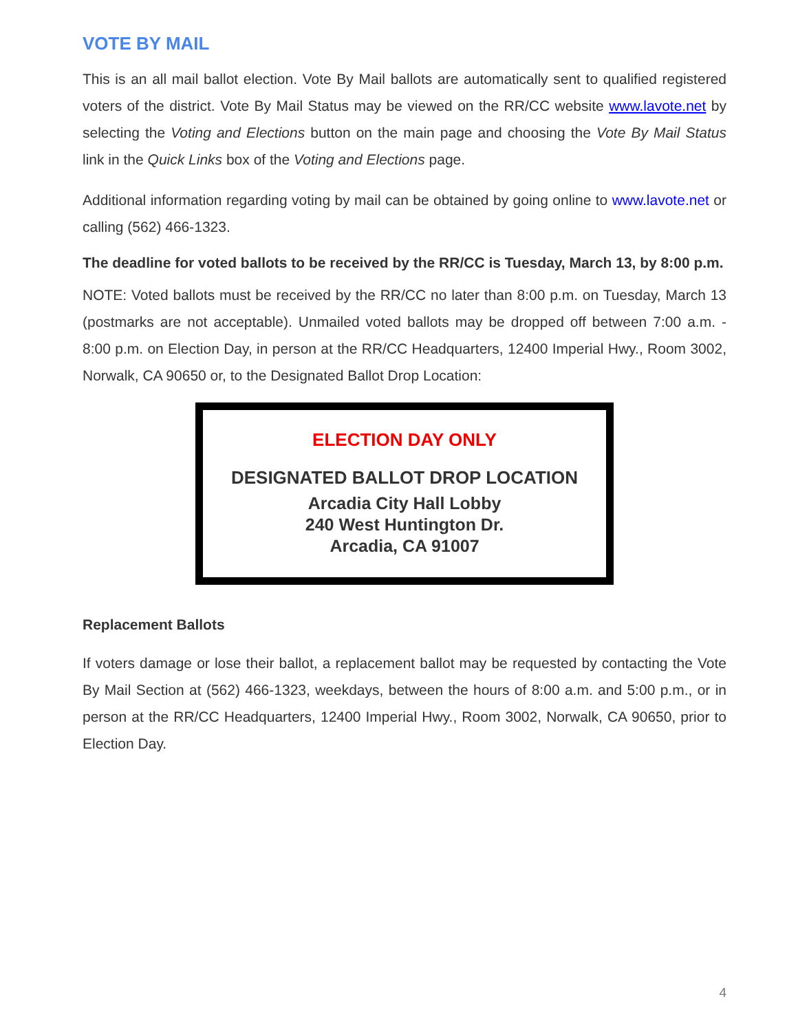VOTE BY MAIL
This is an all mail ballot election. Vote By Mail ballots are automatically sent to qualified registered voters of the district. Vote By Mail Status may be viewed on the RR/CC website www.lavote.net by selecting the Voting and Elections button on the main page and choosing the Vote By Mail Status link in the Quick Links box of the Voting and Elections page.
Additional information regarding voting by mail can be obtained by going online to www.lavote.net or calling (562) 466-1323.
The deadline for voted ballots to be received by the RR/CC is Tuesday, March 13, by 8:00 p.m.
NOTE: Voted ballots must be received by the RR/CC no later than 8:00 p.m. on Tuesday, March 13 (postmarks are not acceptable). Unmailed voted ballots may be dropped off between 7:00 a.m. - 8:00 p.m. on Election Day, in person at the RR/CC Headquarters, 12400 Imperial Hwy., Room 3002, Norwalk, CA 90650 or, to the Designated Ballot Drop Location:
ELECTION DAY ONLY
DESIGNATED BALLOT DROP LOCATION
Arcadia City Hall Lobby
240 West Huntington Dr.
Arcadia, CA 91007
Replacement Ballots
If voters damage or lose their ballot, a replacement ballot may be requested by contacting the Vote By Mail Section at (562) 466-1323, weekdays, between the hours of 8:00 a.m. and 5:00 p.m., or in person at the RR/CC Headquarters, 12400 Imperial Hwy., Room 3002, Norwalk, CA 90650, prior to Election Day.
4